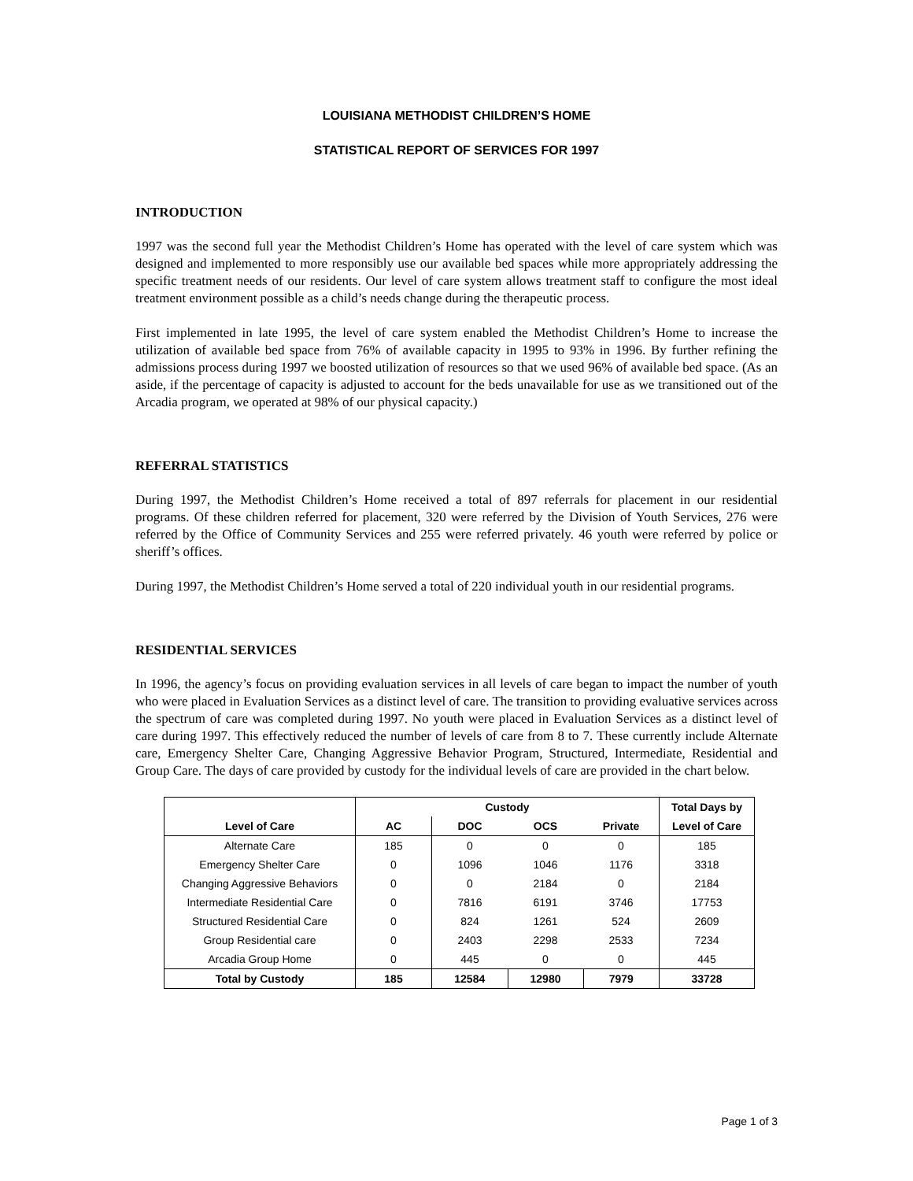LOUISIANA METHODIST CHILDREN’S HOME
STATISTICAL REPORT OF SERVICES FOR 1997
INTRODUCTION
1997 was the second full year the Methodist Children’s Home has operated with the level of care system which was designed and implemented to more responsibly use our available bed spaces while more appropriately addressing the specific treatment needs of our residents. Our level of care system allows treatment staff to configure the most ideal treatment environment possible as a child’s needs change during the therapeutic process.
First implemented in late 1995, the level of care system enabled the Methodist Children’s Home to increase the utilization of available bed space from 76% of available capacity in 1995 to 93% in 1996. By further refining the admissions process during 1997 we boosted utilization of resources so that we used 96% of available bed space. (As an aside, if the percentage of capacity is adjusted to account for the beds unavailable for use as we transitioned out of the Arcadia program, we operated at 98% of our physical capacity.)
REFERRAL STATISTICS
During 1997, the Methodist Children’s Home received a total of 897 referrals for placement in our residential programs. Of these children referred for placement, 320 were referred by the Division of Youth Services, 276 were referred by the Office of Community Services and 255 were referred privately. 46 youth were referred by police or sheriff’s offices.
During 1997, the Methodist Children’s Home served a total of 220 individual youth in our residential programs.
RESIDENTIAL SERVICES
In 1996, the agency’s focus on providing evaluation services in all levels of care began to impact the number of youth who were placed in Evaluation Services as a distinct level of care. The transition to providing evaluative services across the spectrum of care was completed during 1997. No youth were placed in Evaluation Services as a distinct level of care during 1997. This effectively reduced the number of levels of care from 8 to 7. These currently include Alternate care, Emergency Shelter Care, Changing Aggressive Behavior Program, Structured, Intermediate, Residential and Group Care. The days of care provided by custody for the individual levels of care are provided in the chart below.
| | Custody | | | | Total Days by |
| --- | --- | --- | --- | --- | --- |
| Level of Care | AC | DOC | OCS | Private | Level of Care |
| Alternate Care | 185 | 0 | 0 | 0 | 185 |
| Emergency Shelter Care | 0 | 1096 | 1046 | 1176 | 3318 |
| Changing Aggressive Behaviors | 0 | 0 | 2184 | 0 | 2184 |
| Intermediate Residential Care | 0 | 7816 | 6191 | 3746 | 17753 |
| Structured Residential Care | 0 | 824 | 1261 | 524 | 2609 |
| Group Residential care | 0 | 2403 | 2298 | 2533 | 7234 |
| Arcadia Group Home | 0 | 445 | 0 | 0 | 445 |
| Total by Custody | 185 | 12584 | 12980 | 7979 | 33728 |
Page 1 of 3